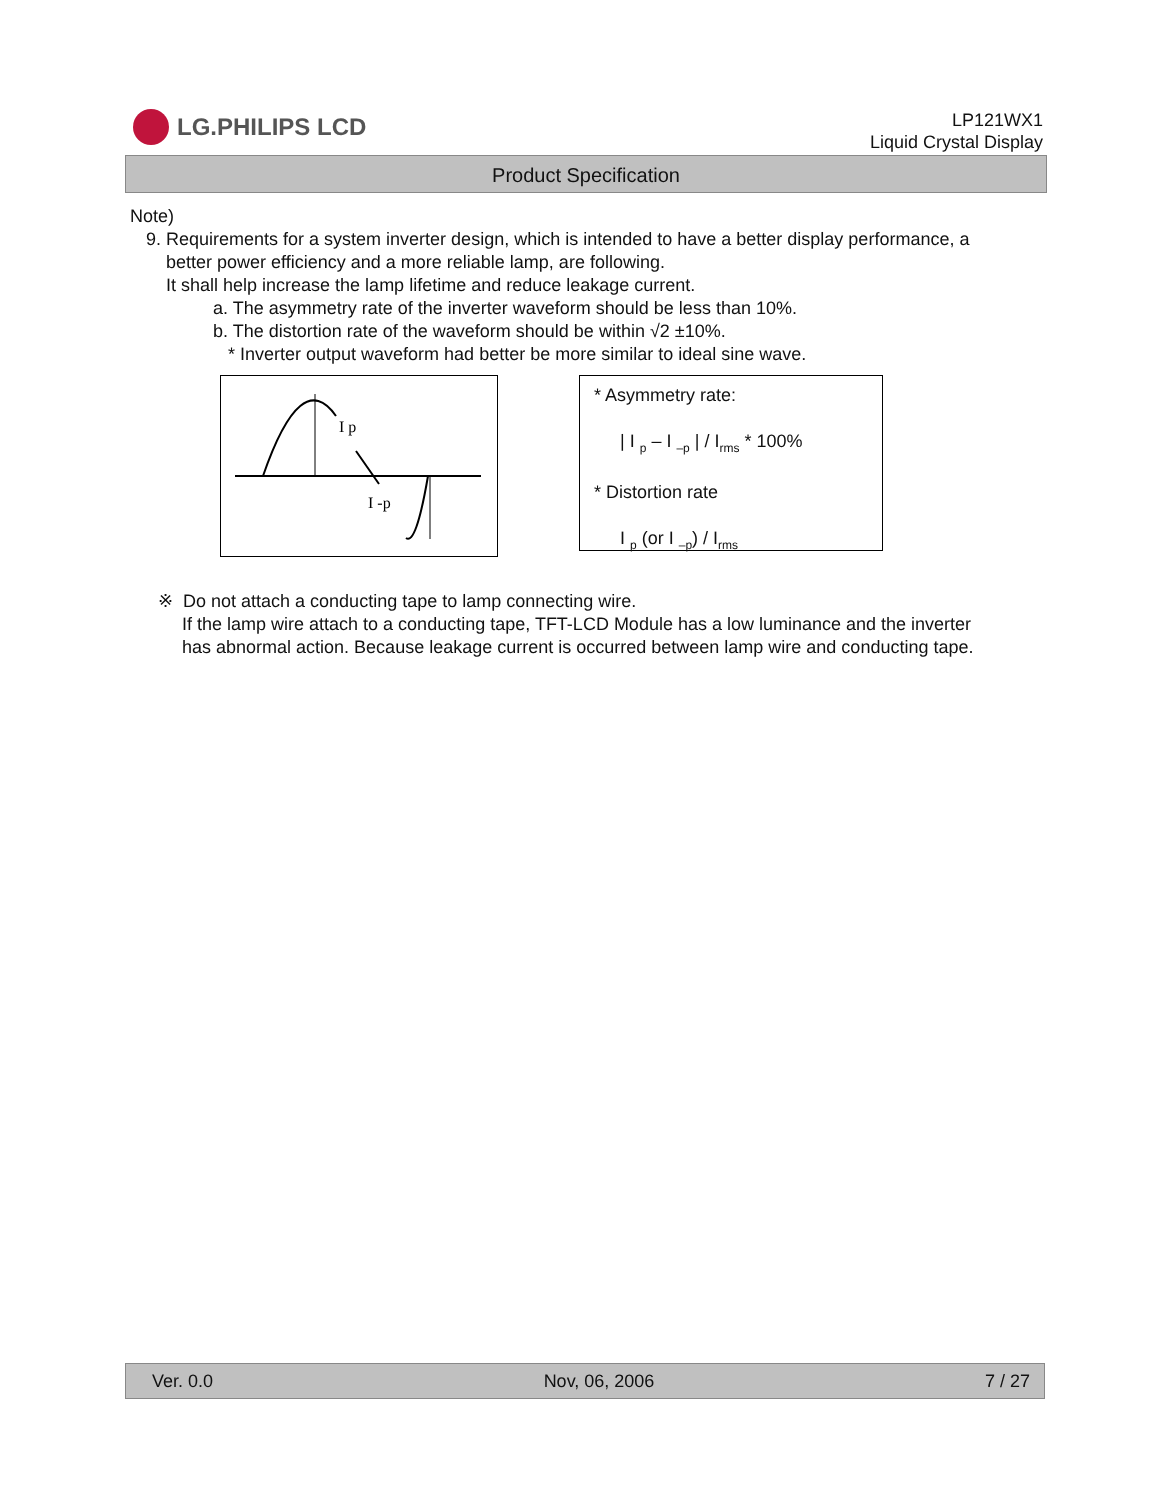LG.PHILIPS LCD
LP121WX1
Liquid Crystal Display
Product Specification
Note)
9. Requirements for a system inverter design, which is intended to have a better display performance, a
better power efficiency and a more reliable lamp, are following.
It shall help increase the lamp lifetime and reduce leakage current.
a. The asymmetry rate of the inverter waveform should be less than 10%.
b. The distortion rate of the waveform should be within √2 ±10%.
* Inverter output waveform had better be more similar to ideal sine wave.
I p
I -p
* Asymmetry rate:
| I <sub>p</sub> – I <sub>–p</sub> | / I<sub>rms</sub> * 100%
* Distortion rate
I <sub>p</sub> (or I <sub>–p</sub>) / I<sub>rms</sub>
※ Do not attach a conducting tape to lamp connecting wire.
If the lamp wire attach to a conducting tape, TFT-LCD Module has a low luminance and the inverter
has abnormal action. Because leakage current is occurred between lamp wire and conducting tape.
Ver. 0.0 Nov, 06, 2006 7 / 27